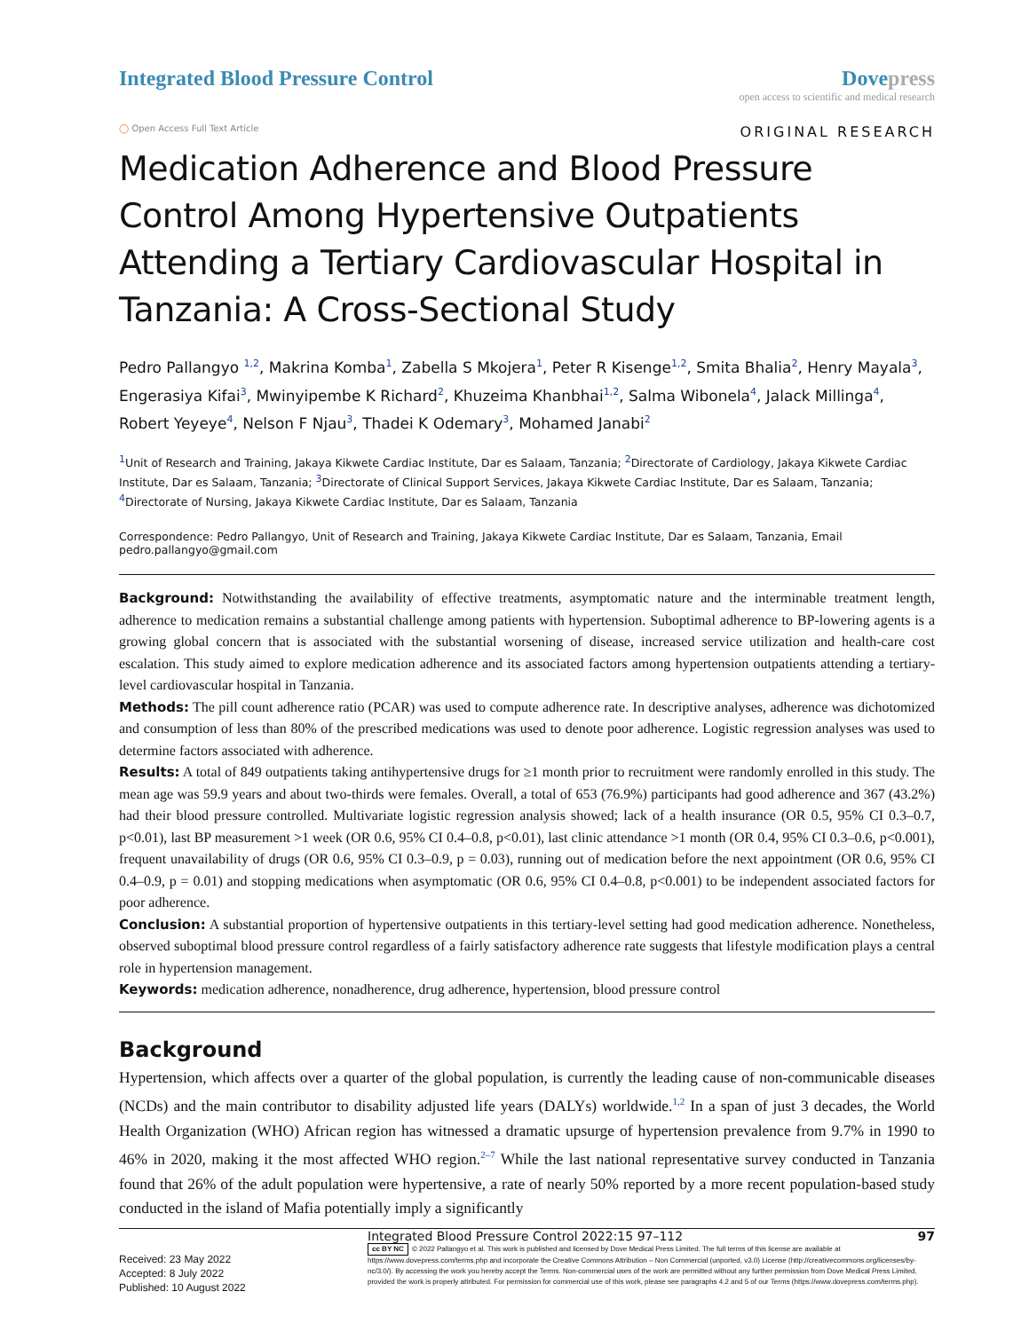Integrated Blood Pressure Control
Dovepress
open access to scientific and medical research
◯ Open Access Full Text Article
ORIGINAL RESEARCH
Medication Adherence and Blood Pressure Control Among Hypertensive Outpatients Attending a Tertiary Cardiovascular Hospital in Tanzania: A Cross-Sectional Study
Pedro Pallangyo <sup>1,2</sup>, Makrina Komba<sup>1</sup>, Zabella S Mkojera<sup>1</sup>, Peter R Kisenge<sup>1,2</sup>, Smita Bhalia<sup>2</sup>, Henry Mayala<sup>3</sup>, Engerasiya Kifai<sup>3</sup>, Mwinyipembe K Richard<sup>2</sup>, Khuzeima Khanbhai<sup>1,2</sup>, Salma Wibonela<sup>4</sup>, Jalack Millinga<sup>4</sup>, Robert Yeyeye<sup>4</sup>, Nelson F Njau<sup>3</sup>, Thadei K Odemary<sup>3</sup>, Mohamed Janabi<sup>2</sup>
<sup>1</sup> Unit of Research and Training, Jakaya Kikwete Cardiac Institute, Dar es Salaam, Tanzania; <sup>2</sup>Directorate of Cardiology, Jakaya Kikwete Cardiac Institute, Dar es Salaam, Tanzania; <sup>3</sup>Directorate of Clinical Support Services, Jakaya Kikwete Cardiac Institute, Dar es Salaam, Tanzania; <sup>4</sup>Directorate of Nursing, Jakaya Kikwete Cardiac Institute, Dar es Salaam, Tanzania
Correspondence: Pedro Pallangyo, Unit of Research and Training, Jakaya Kikwete Cardiac Institute, Dar es Salaam, Tanzania, Email pedro.pallangyo@gmail.com
Background: Notwithstanding the availability of effective treatments, asymptomatic nature and the interminable treatment length, adherence to medication remains a substantial challenge among patients with hypertension. Suboptimal adherence to BP-lowering agents is a growing global concern that is associated with the substantial worsening of disease, increased service utilization and health-care cost escalation. This study aimed to explore medication adherence and its associated factors among hypertension outpatients attending a tertiary-level cardiovascular hospital in Tanzania.
Methods: The pill count adherence ratio (PCAR) was used to compute adherence rate. In descriptive analyses, adherence was dichotomized and consumption of less than 80% of the prescribed medications was used to denote poor adherence. Logistic regression analyses was used to determine factors associated with adherence.
Results: A total of 849 outpatients taking antihypertensive drugs for ≥1 month prior to recruitment were randomly enrolled in this study. The mean age was 59.9 years and about two-thirds were females. Overall, a total of 653 (76.9%) participants had good adherence and 367 (43.2%) had their blood pressure controlled. Multivariate logistic regression analysis showed; lack of a health insurance (OR 0.5, 95% CI 0.3–0.7, p<0.01), last BP measurement >1 week (OR 0.6, 95% CI 0.4–0.8, p<0.01), last clinic attendance >1 month (OR 0.4, 95% CI 0.3–0.6, p<0.001), frequent unavailability of drugs (OR 0.6, 95% CI 0.3–0.9, p = 0.03), running out of medication before the next appointment (OR 0.6, 95% CI 0.4–0.9, p = 0.01) and stopping medications when asymptomatic (OR 0.6, 95% CI 0.4–0.8, p<0.001) to be independent associated factors for poor adherence.
Conclusion: A substantial proportion of hypertensive outpatients in this tertiary-level setting had good medication adherence. Nonetheless, observed suboptimal blood pressure control regardless of a fairly satisfactory adherence rate suggests that lifestyle modification plays a central role in hypertension management.
Keywords: medication adherence, nonadherence, drug adherence, hypertension, blood pressure control
Background
Hypertension, which affects over a quarter of the global population, is currently the leading cause of non-communicable diseases (NCDs) and the main contributor to disability adjusted life years (DALYs) worldwide.<sup>1,2</sup> In a span of just 3 decades, the World Health Organization (WHO) African region has witnessed a dramatic upsurge of hypertension prevalence from 9.7% in 1990 to 46% in 2020, making it the most affected WHO region.<sup>2–7</sup> While the last national representative survey conducted in Tanzania found that 26% of the adult population were hypertensive, a rate of nearly 50% reported by a more recent population-based study conducted in the island of Mafia potentially imply a significantly
Received: 23 May 2022
Accepted: 8 July 2022
Published: 10 August 2022
Integrated Blood Pressure Control 2022:15 97–112 97
cc BY NC © 2022 Pallangyo et al. This work is published and licensed by Dove Medical Press Limited. The full terms of this license are available at https://www.dovepress.com/terms.php and incorporate the Creative Commons Attribution – Non Commercial (unported, v3.0) License (http://creativecommons.org/licenses/by-nc/3.0/). By accessing the work you hereby accept the Terms. Non-commercial uses of the work are permitted without any further permission from Dove Medical Press Limited, provided the work is properly attributed. For permission for commercial use of this work, please see paragraphs 4.2 and 5 of our Terms (https://www.dovepress.com/terms.php).